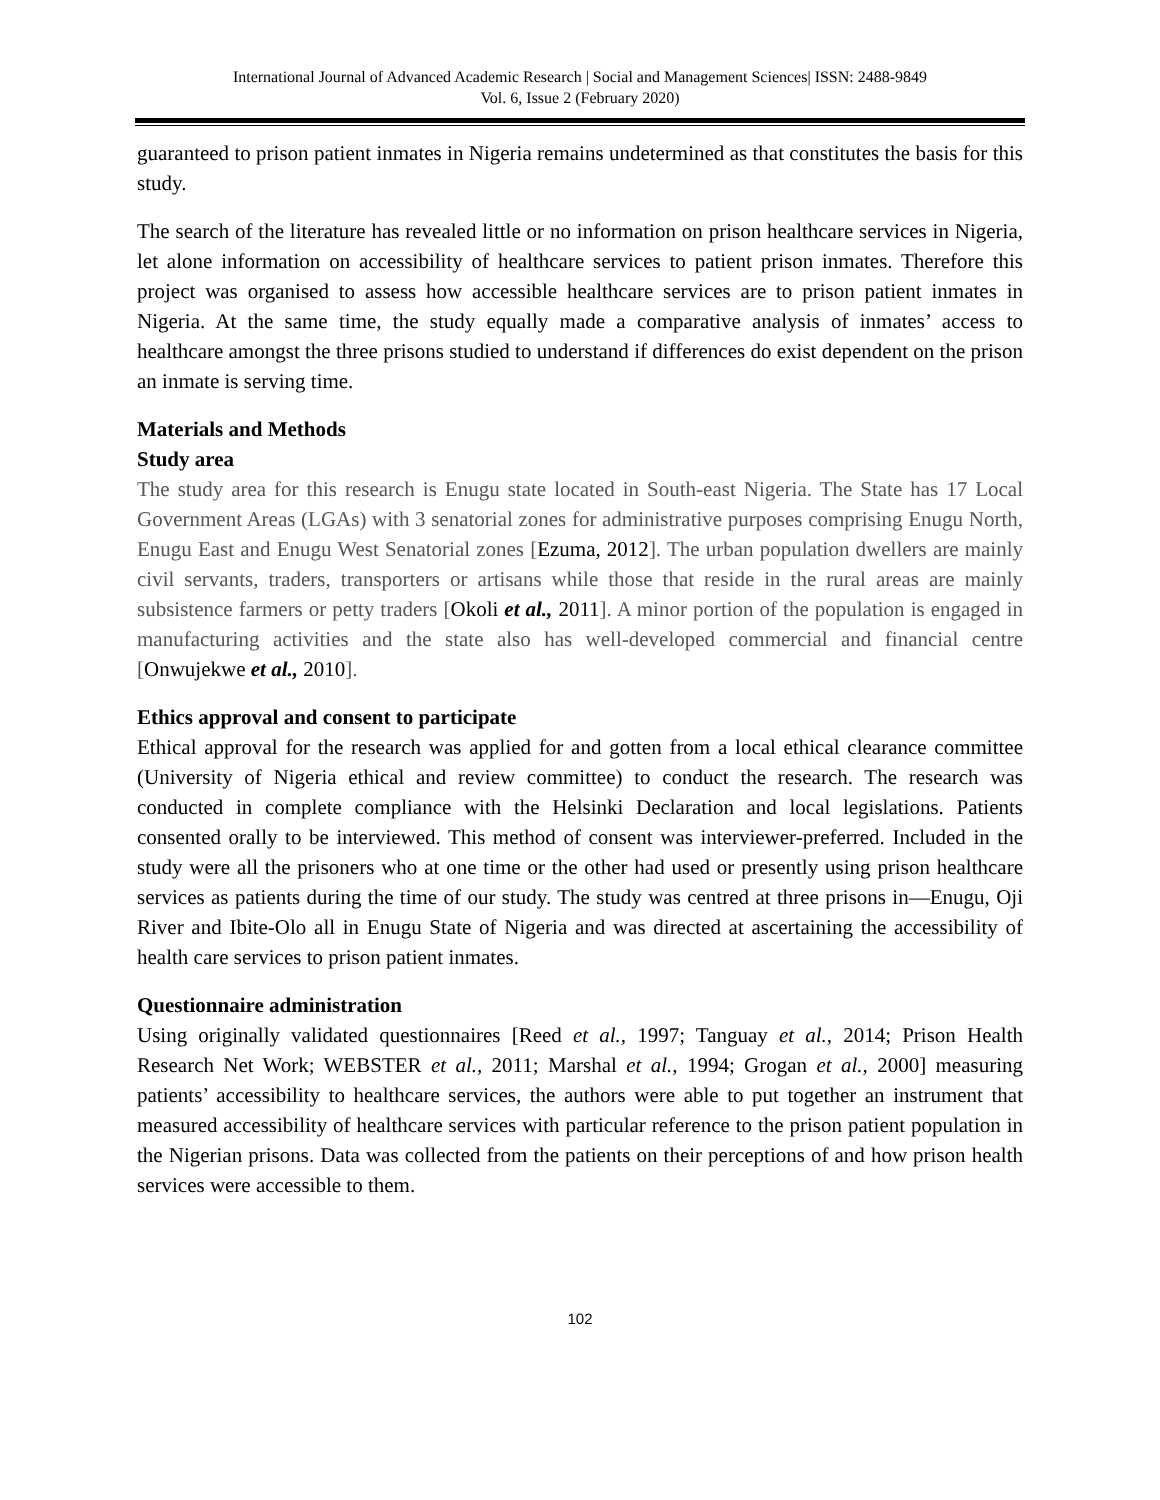International Journal of Advanced Academic Research | Social and Management Sciences| ISSN: 2488-9849
Vol. 6, Issue 2 (February 2020)
guaranteed to prison patient inmates in Nigeria remains undetermined as that constitutes the basis for this study.
The search of the literature has revealed little or no information on prison healthcare services in Nigeria, let alone information on accessibility of healthcare services to patient prison inmates. Therefore this project was organised to assess how accessible healthcare services are to prison patient inmates in Nigeria. At the same time, the study equally made a comparative analysis of inmates’ access to healthcare amongst the three prisons studied to understand if differences do exist dependent on the prison an inmate is serving time.
Materials and Methods
Study area
The study area for this research is Enugu state located in South-east Nigeria. The State has 17 Local Government Areas (LGAs) with 3 senatorial zones for administrative purposes comprising Enugu North, Enugu East and Enugu West Senatorial zones [Ezuma, 2012]. The urban population dwellers are mainly civil servants, traders, transporters or artisans while those that reside in the rural areas are mainly subsistence farmers or petty traders [Okoli et al., 2011]. A minor portion of the population is engaged in manufacturing activities and the state also has well-developed commercial and financial centre [Onwujekwe et al., 2010].
Ethics approval and consent to participate
Ethical approval for the research was applied for and gotten from a local ethical clearance committee (University of Nigeria ethical and review committee) to conduct the research. The research was conducted in complete compliance with the Helsinki Declaration and local legislations. Patients consented orally to be interviewed. This method of consent was interviewer-preferred. Included in the study were all the prisoners who at one time or the other had used or presently using prison healthcare services as patients during the time of our study. The study was centred at three prisons in—Enugu, Oji River and Ibite-Olo all in Enugu State of Nigeria and was directed at ascertaining the accessibility of health care services to prison patient inmates.
Questionnaire administration
Using originally validated questionnaires [Reed et al., 1997; Tanguay et al., 2014; Prison Health Research Net Work; WEBSTER et al., 2011; Marshal et al., 1994; Grogan et al., 2000] measuring patients’ accessibility to healthcare services, the authors were able to put together an instrument that measured accessibility of healthcare services with particular reference to the prison patient population in the Nigerian prisons. Data was collected from the patients on their perceptions of and how prison health services were accessible to them.
102